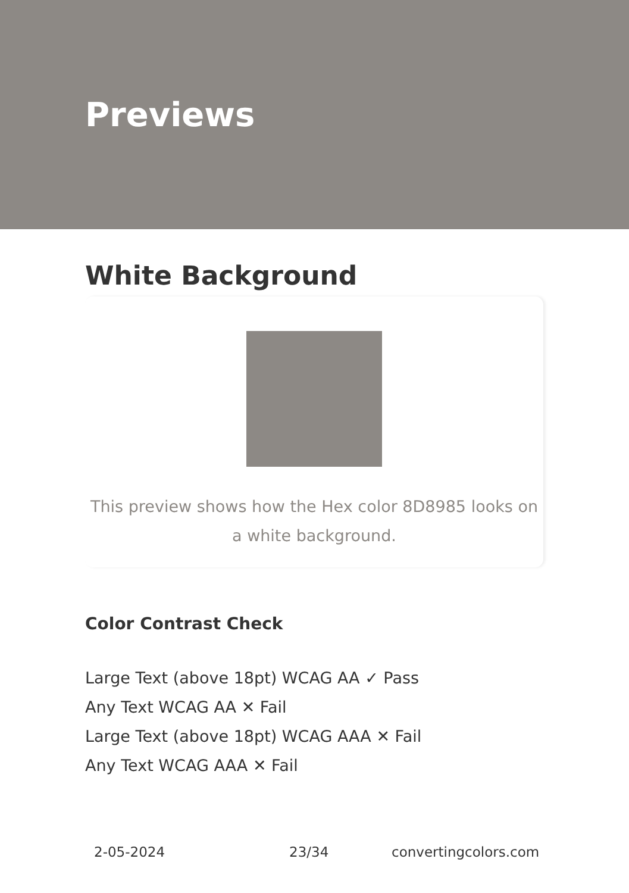Previews
White Background
This preview shows how the Hex color 8D8985 looks on
a white background.
Color Contrast Check
Large Text (above 18pt) WCAG AA ✓ Pass
Any Text WCAG AA ✕ Fail
Large Text (above 18pt) WCAG AAA ✕ Fail
Any Text WCAG AAA ✕ Fail
2-05-2024 23/34 convertingcolors.com